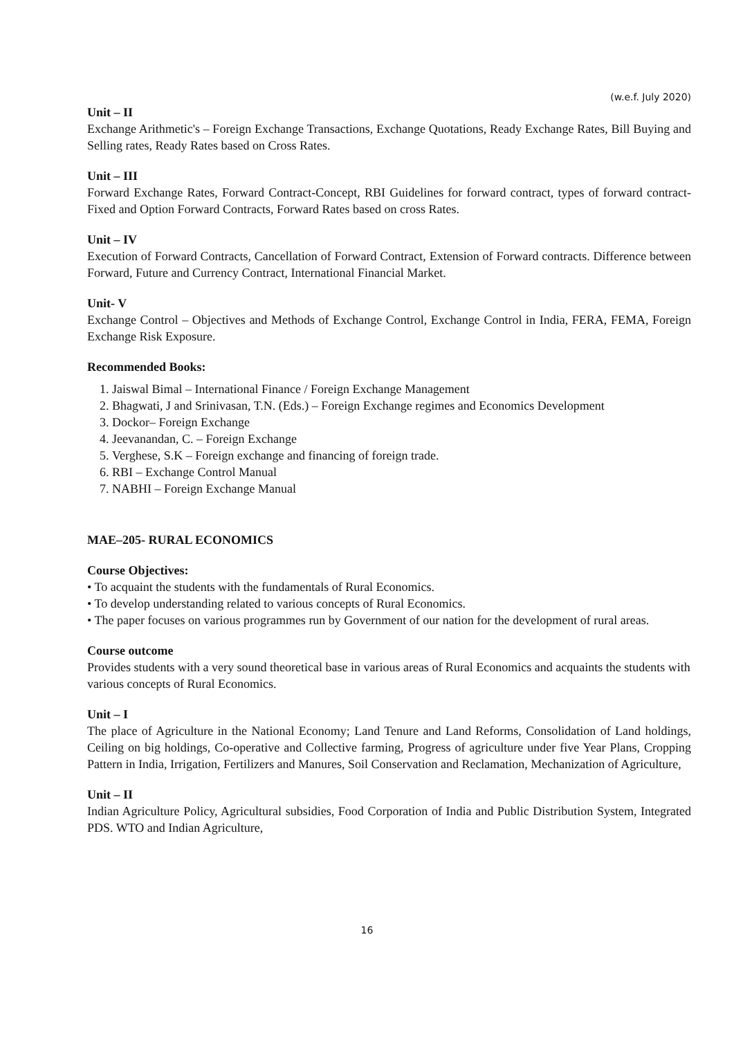(w.e.f. July 2020)
Unit – II
Exchange Arithmetic's – Foreign Exchange Transactions, Exchange Quotations, Ready Exchange Rates, Bill Buying and Selling rates, Ready Rates based on Cross Rates.
Unit – III
Forward Exchange Rates, Forward Contract-Concept, RBI Guidelines for forward contract, types of forward contract- Fixed and Option Forward Contracts, Forward Rates based on cross Rates.
Unit – IV
Execution of Forward Contracts, Cancellation of Forward Contract, Extension of Forward contracts. Difference between Forward, Future and Currency Contract, International Financial Market.
Unit- V
Exchange Control – Objectives and Methods of Exchange Control, Exchange Control in India, FERA, FEMA, Foreign Exchange Risk Exposure.
Recommended Books:
1. Jaiswal Bimal – International Finance / Foreign Exchange Management
2. Bhagwati, J and Srinivasan, T.N. (Eds.) – Foreign Exchange regimes and Economics Development
3. Dockor– Foreign Exchange
4. Jeevanandan, C. – Foreign Exchange
5. Verghese, S.K – Foreign exchange and financing of foreign trade.
6. RBI – Exchange Control Manual
7. NABHI – Foreign Exchange Manual
MAE–205- RURAL ECONOMICS
Course Objectives:
• To acquaint the students with the fundamentals of Rural Economics.
• To develop understanding related to various concepts of Rural Economics.
• The paper focuses on various programmes run by Government of our nation for the development of rural areas.
Course outcome
Provides students with a very sound theoretical base in various areas of Rural Economics and acquaints the students with various concepts of Rural Economics.
Unit – I
The place of Agriculture in the National Economy; Land Tenure and Land Reforms, Consolidation of Land holdings, Ceiling on big holdings, Co-operative and Collective farming, Progress of agriculture under five Year Plans, Cropping Pattern in India, Irrigation, Fertilizers and Manures, Soil Conservation and Reclamation, Mechanization of Agriculture,
Unit – II
Indian Agriculture Policy, Agricultural subsidies, Food Corporation of India and Public Distribution System, Integrated PDS. WTO and Indian Agriculture,
16